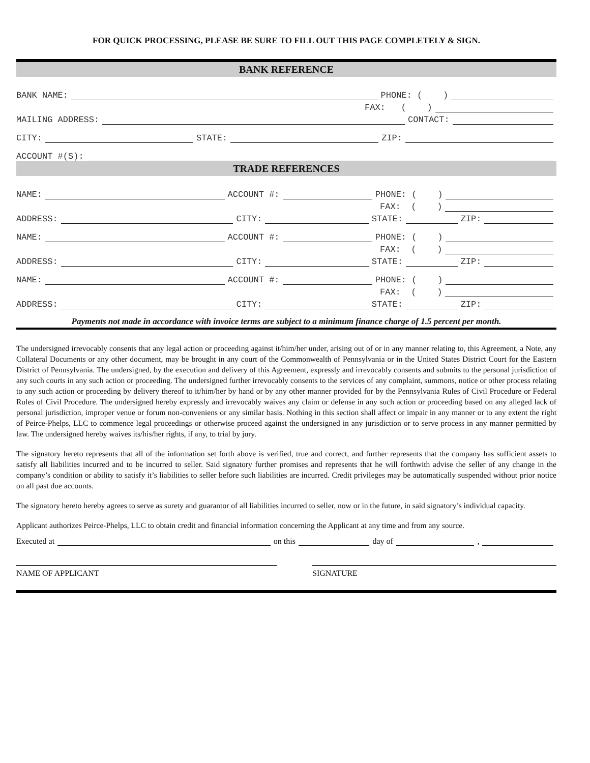FOR QUICK PROCESSING, PLEASE BE SURE TO FILL OUT THIS PAGE COMPLETELY & SIGN.
BANK REFERENCE
BANK NAME: PHONE: ( )
FAX: ( )
MAILING ADDRESS: CONTACT:
CITY: STATE: ZIP:
ACCOUNT #(S):
TRADE REFERENCES
NAME: ACCOUNT #: PHONE: ( )
FAX: ( )
ADDRESS: CITY: STATE: ZIP:
NAME: ACCOUNT #: PHONE: ( )
FAX: ( )
ADDRESS: CITY: STATE: ZIP:
NAME: ACCOUNT #: PHONE: ( )
FAX: ( )
ADDRESS: CITY: STATE: ZIP:
Payments not made in accordance with invoice terms are subject to a minimum finance charge of 1.5 percent per month.
The undersigned irrevocably consents that any legal action or proceeding against it/him/her under, arising out of or in any manner relating to, this Agreement, a Note, any Collateral Documents or any other document, may be brought in any court of the Commonwealth of Pennsylvania or in the United States District Court for the Eastern District of Pennsylvania. The undersigned, by the execution and delivery of this Agreement, expressly and irrevocably consents and submits to the personal jurisdiction of any such courts in any such action or proceeding. The undersigned further irrevocably consents to the services of any complaint, summons, notice or other process relating to any such action or proceeding by delivery thereof to it/him/her by hand or by any other manner provided for by the Pennsylvania Rules of Civil Procedure or Federal Rules of Civil Procedure. The undersigned hereby expressly and irrevocably waives any claim or defense in any such action or proceeding based on any alleged lack of personal jurisdiction, improper venue or forum non-conveniens or any similar basis. Nothing in this section shall affect or impair in any manner or to any extent the right of Peirce-Phelps, LLC to commence legal proceedings or otherwise proceed against the undersigned in any jurisdiction or to serve process in any manner permitted by law. The undersigned hereby waives its/his/her rights, if any, to trial by jury.
The signatory hereto represents that all of the information set forth above is verified, true and correct, and further represents that the company has sufficient assets to satisfy all liabilities incurred and to be incurred to seller. Said signatory further promises and represents that he will forthwith advise the seller of any change in the company’s condition or ability to satisfy it’s liabilities to seller before such liabilities are incurred. Credit privileges may be automatically suspended without prior notice on all past due accounts.
The signatory hereto hereby agrees to serve as surety and guarantor of all liabilities incurred to seller, now or in the future, in said signatory’s individual capacity.
Applicant authorizes Peirce-Phelps, LLC to obtain credit and financial information concerning the Applicant at any time and from any source.
Executed at on this day of ,
NAME OF APPLICANT SIGNATURE